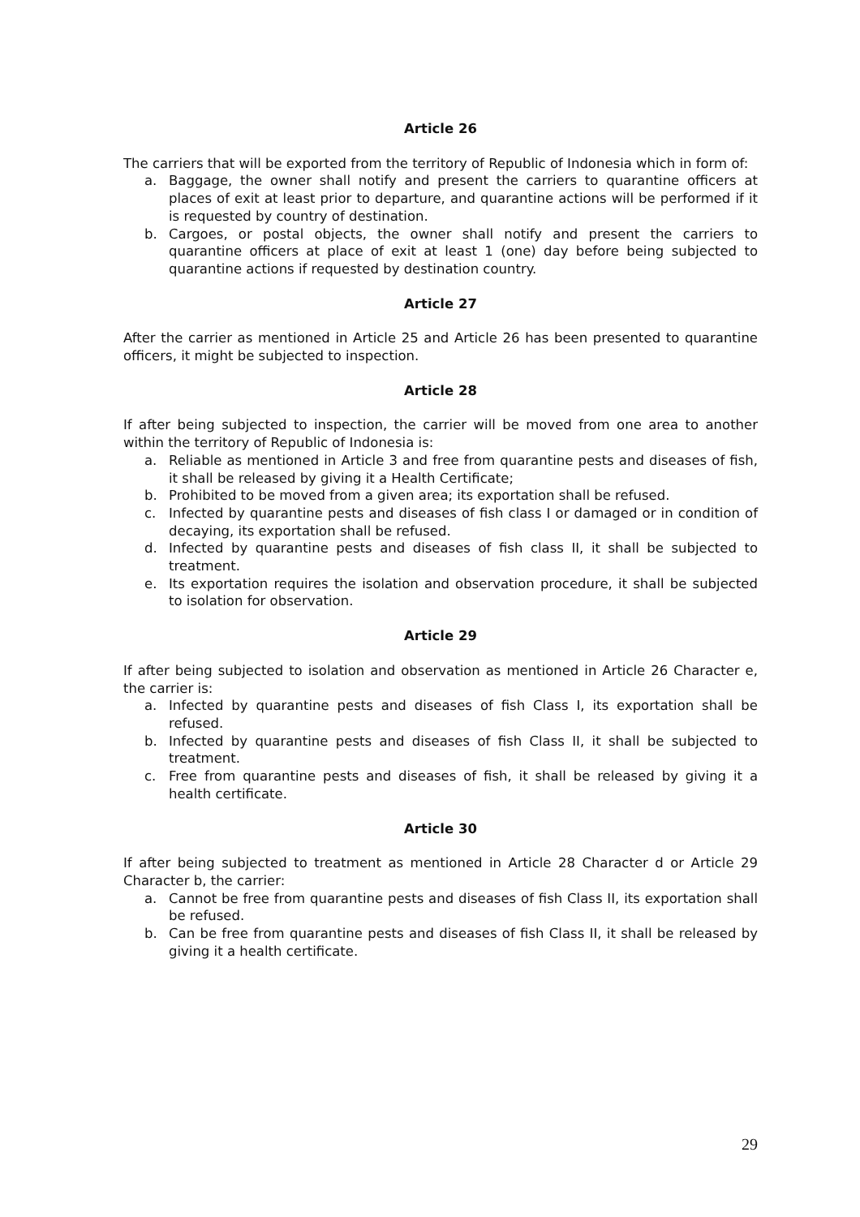Article 26
The carriers that will be exported from the territory of Republic of Indonesia which in form of:
a. Baggage, the owner shall notify and present the carriers to quarantine officers at places of exit at least prior to departure, and quarantine actions will be performed if it is requested by country of destination.
b. Cargoes, or postal objects, the owner shall notify and present the carriers to quarantine officers at place of exit at least 1 (one) day before being subjected to quarantine actions if requested by destination country.
Article 27
After the carrier as mentioned in Article 25 and Article 26 has been presented to quarantine officers, it might be subjected to inspection.
Article 28
If after being subjected to inspection, the carrier will be moved from one area to another within the territory of Republic of Indonesia is:
a. Reliable as mentioned in Article 3 and free from quarantine pests and diseases of fish, it shall be released by giving it a Health Certificate;
b. Prohibited to be moved from a given area; its exportation shall be refused.
c. Infected by quarantine pests and diseases of fish class I or damaged or in condition of decaying, its exportation shall be refused.
d. Infected by quarantine pests and diseases of fish class II, it shall be subjected to treatment.
e. Its exportation requires the isolation and observation procedure, it shall be subjected to isolation for observation.
Article 29
If after being subjected to isolation and observation as mentioned in Article 26 Character e, the carrier is:
a. Infected by quarantine pests and diseases of fish Class I, its exportation shall be refused.
b. Infected by quarantine pests and diseases of fish Class II, it shall be subjected to treatment.
c. Free from quarantine pests and diseases of fish, it shall be released by giving it a health certificate.
Article 30
If after being subjected to treatment as mentioned in Article 28 Character d or Article 29 Character b, the carrier:
a. Cannot be free from quarantine pests and diseases of fish Class II, its exportation shall be refused.
b. Can be free from quarantine pests and diseases of fish Class II, it shall be released by giving it a health certificate.
29